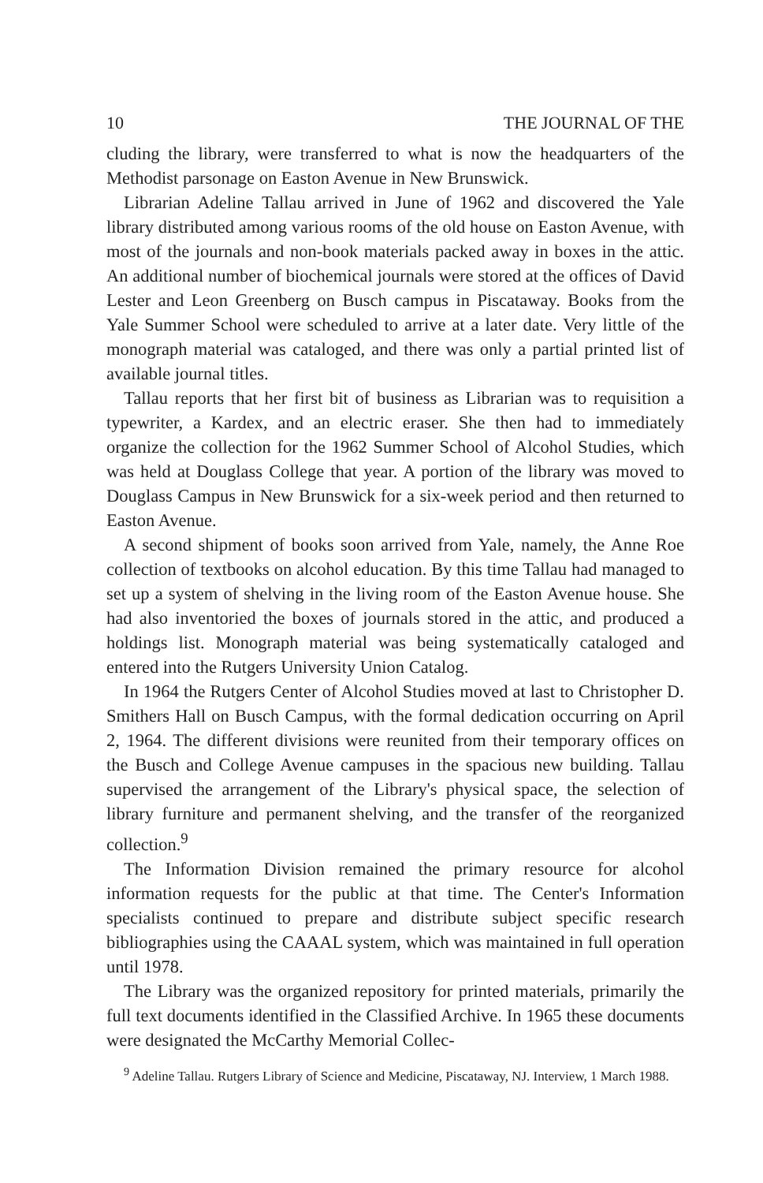10 THE JOURNAL OF THE
cluding the library, were transferred to what is now the headquarters of the Methodist parsonage on Easton Avenue in New Brunswick.
Librarian Adeline Tallau arrived in June of 1962 and discovered the Yale library distributed among various rooms of the old house on Easton Avenue, with most of the journals and non-book materials packed away in boxes in the attic. An additional number of biochemical journals were stored at the offices of David Lester and Leon Greenberg on Busch campus in Piscataway. Books from the Yale Summer School were scheduled to arrive at a later date. Very little of the monograph material was cataloged, and there was only a partial printed list of available journal titles.
Tallau reports that her first bit of business as Librarian was to requisition a typewriter, a Kardex, and an electric eraser. She then had to immediately organize the collection for the 1962 Summer School of Alcohol Studies, which was held at Douglass College that year. A portion of the library was moved to Douglass Campus in New Brunswick for a six-week period and then returned to Easton Avenue.
A second shipment of books soon arrived from Yale, namely, the Anne Roe collection of textbooks on alcohol education. By this time Tallau had managed to set up a system of shelving in the living room of the Easton Avenue house. She had also inventoried the boxes of journals stored in the attic, and produced a holdings list. Monograph material was being systematically cataloged and entered into the Rutgers University Union Catalog.
In 1964 the Rutgers Center of Alcohol Studies moved at last to Christopher D. Smithers Hall on Busch Campus, with the formal dedication occurring on April 2, 1964. The different divisions were reunited from their temporary offices on the Busch and College Avenue campuses in the spacious new building. Tallau supervised the arrangement of the Library's physical space, the selection of library furniture and permanent shelving, and the transfer of the reorganized collection.<sup>9</sup>
The Information Division remained the primary resource for alcohol information requests for the public at that time. The Center's Information specialists continued to prepare and distribute subject specific research bibliographies using the CAAAL system, which was maintained in full operation until 1978.
The Library was the organized repository for printed materials, primarily the full text documents identified in the Classified Archive. In 1965 these documents were designated the McCarthy Memorial Collec-
<sup>9</sup> Adeline Tallau. Rutgers Library of Science and Medicine, Piscataway, NJ. Interview, 1 March 1988.